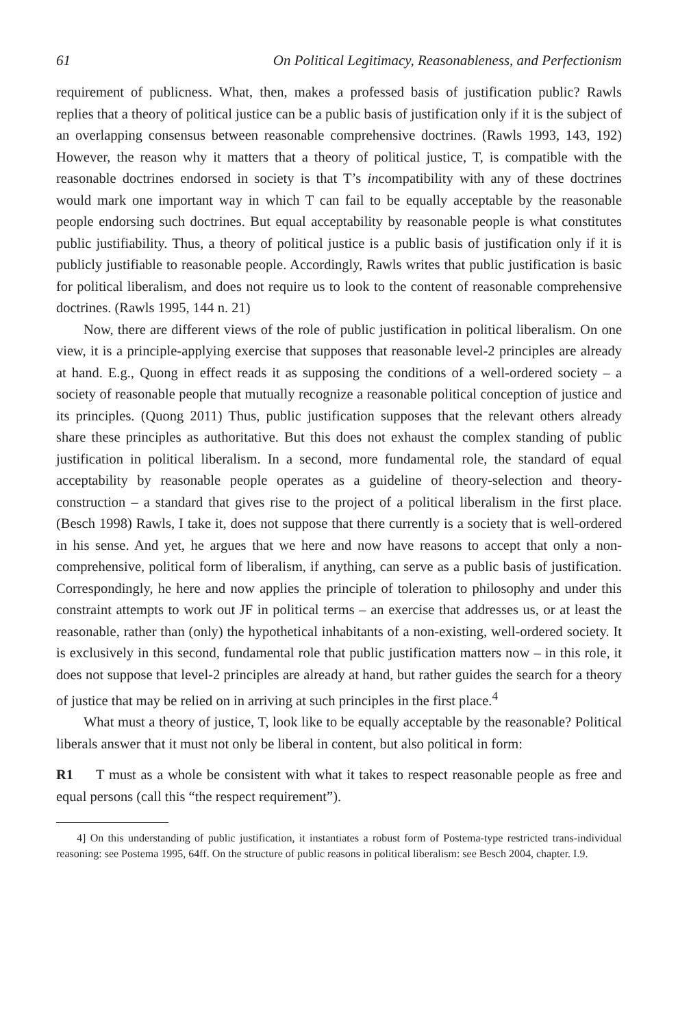61 On Political Legitimacy, Reasonableness, and Perfectionism
requirement of publicness. What, then, makes a professed basis of justification public? Rawls replies that a theory of political justice can be a public basis of justification only if it is the subject of an overlapping consensus between reasonable comprehensive doctrines. (Rawls 1993, 143, 192) However, the reason why it matters that a theory of political justice, T, is compatible with the reasonable doctrines endorsed in society is that T’s incompatibility with any of these doctrines would mark one important way in which T can fail to be equally acceptable by the reasonable people endorsing such doctrines. But equal acceptability by reasonable people is what constitutes public justifiability. Thus, a theory of political justice is a public basis of justification only if it is publicly justifiable to reasonable people. Accordingly, Rawls writes that public justification is basic for political liberalism, and does not require us to look to the content of reasonable comprehensive doctrines. (Rawls 1995, 144 n. 21)
Now, there are different views of the role of public justification in political liberalism. On one view, it is a principle-applying exercise that supposes that reasonable level-2 principles are already at hand. E.g., Quong in effect reads it as supposing the conditions of a well-ordered society – a society of reasonable people that mutually recognize a reasonable political conception of justice and its principles. (Quong 2011) Thus, public justification supposes that the relevant others already share these principles as authoritative. But this does not exhaust the complex standing of public justification in political liberalism. In a second, more fundamental role, the standard of equal acceptability by reasonable people operates as a guideline of theory-selection and theory-construction – a standard that gives rise to the project of a political liberalism in the first place. (Besch 1998) Rawls, I take it, does not suppose that there currently is a society that is well-ordered in his sense. And yet, he argues that we here and now have reasons to accept that only a non-comprehensive, political form of liberalism, if anything, can serve as a public basis of justification. Correspondingly, he here and now applies the principle of toleration to philosophy and under this constraint attempts to work out JF in political terms – an exercise that addresses us, or at least the reasonable, rather than (only) the hypothetical inhabitants of a non-existing, well-ordered society. It is exclusively in this second, fundamental role that public justification matters now – in this role, it does not suppose that level-2 principles are already at hand, but rather guides the search for a theory of justice that may be relied on in arriving at such principles in the first place.<sup>4</sup>
What must a theory of justice, T, look like to be equally acceptable by the reasonable? Political liberals answer that it must not only be liberal in content, but also political in form:
R1 T must as a whole be consistent with what it takes to respect reasonable people as free and equal persons (call this “the respect requirement”).
4] On this understanding of public justification, it instantiates a robust form of Postema-type restricted trans-individual reasoning: see Postema 1995, 64ff. On the structure of public reasons in political liberalism: see Besch 2004, chapter. I.9.